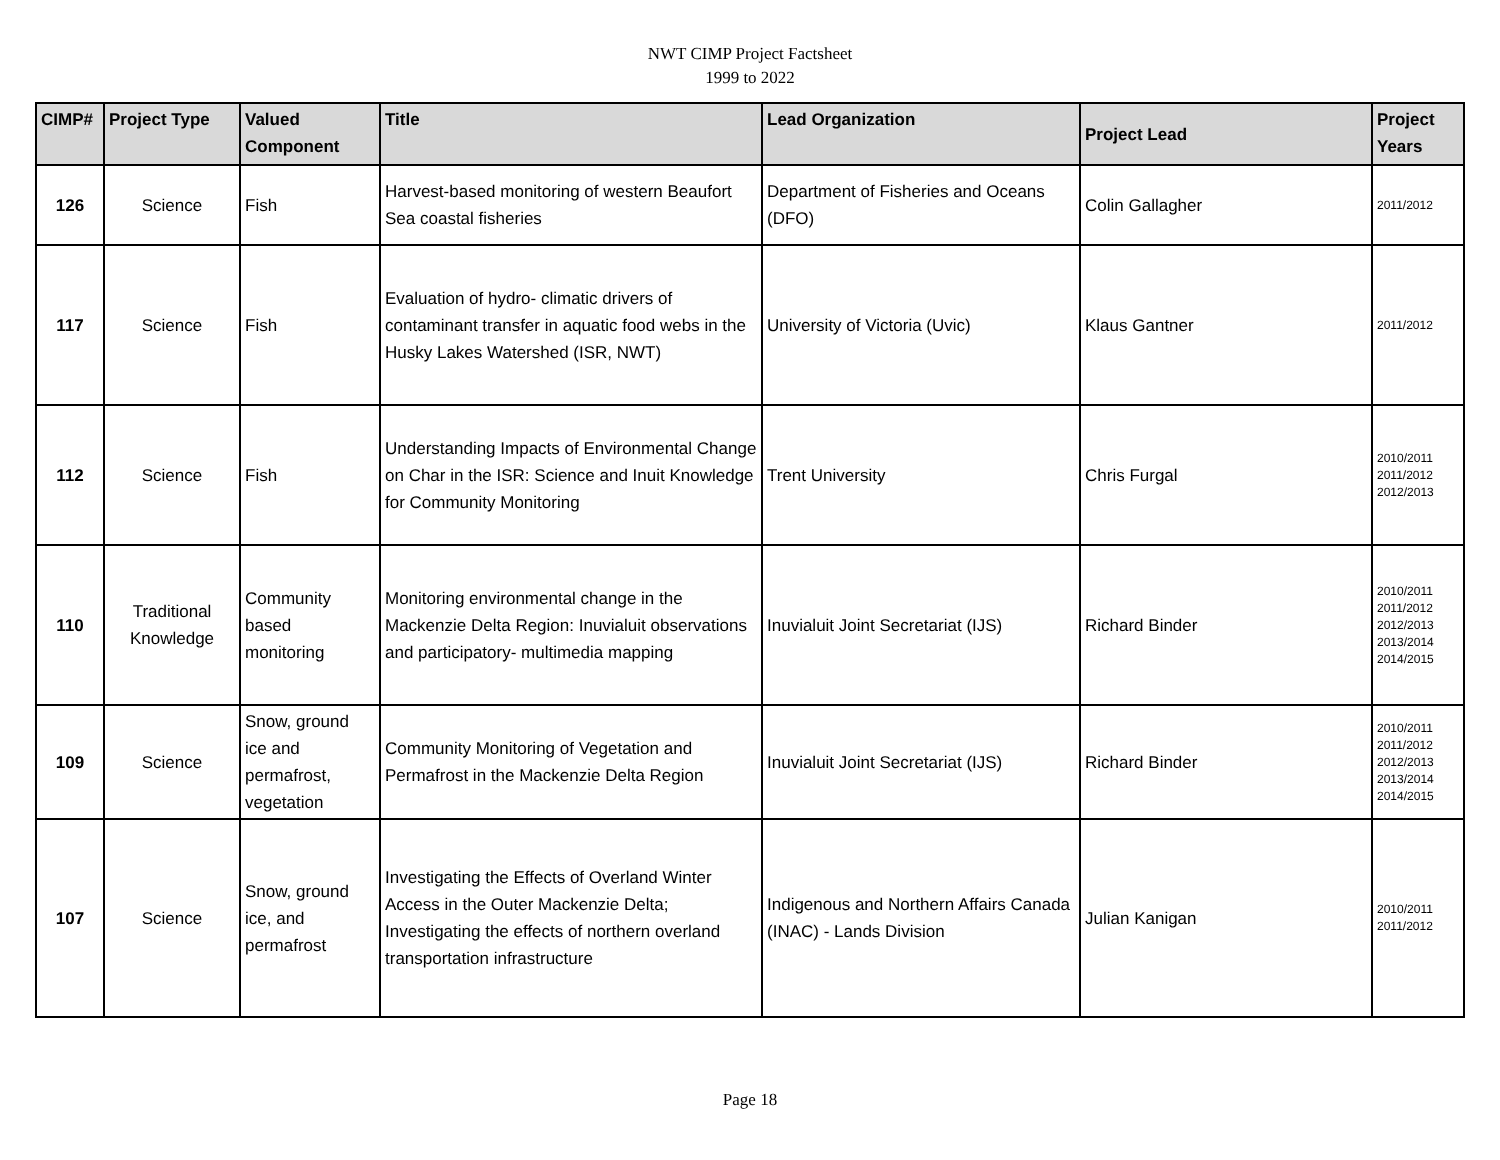NWT CIMP Project Factsheet
1999 to 2022
| CIMP# | Project Type | Valued Component | Title | Lead Organization | Project Lead | Project Years |
| --- | --- | --- | --- | --- | --- | --- |
| 126 | Science | Fish | Harvest-based monitoring of western Beaufort Sea coastal fisheries | Department of Fisheries and Oceans (DFO) | Colin Gallagher | 2011/2012 |
| 117 | Science | Fish | Evaluation of hydro- climatic drivers of contaminant transfer in aquatic food webs in the Husky Lakes Watershed (ISR, NWT) | University of Victoria (Uvic) | Klaus Gantner | 2011/2012 |
| 112 | Science | Fish | Understanding Impacts of Environmental Change on Char in the ISR: Science and Inuit Knowledge for Community Monitoring | Trent University | Chris Furgal | 2010/2011 2011/2012 2012/2013 |
| 110 | Traditional Knowledge | Community based monitoring | Monitoring environmental change in the Mackenzie Delta Region: Inuvialuit observations and participatory- multimedia mapping | Inuvialuit Joint Secretariat (IJS) | Richard Binder | 2010/2011 2011/2012 2012/2013 2013/2014 2014/2015 |
| 109 | Science | Snow, ground ice and permafrost, vegetation | Community Monitoring of Vegetation and Permafrost in the Mackenzie Delta Region | Inuvialuit Joint Secretariat (IJS) | Richard Binder | 2010/2011 2011/2012 2012/2013 2013/2014 2014/2015 |
| 107 | Science | Snow, ground ice, and permafrost | Investigating the Effects of Overland Winter Access in the Outer Mackenzie Delta; Investigating the effects of northern overland transportation infrastructure | Indigenous and Northern Affairs Canada (INAC) - Lands Division | Julian Kanigan | 2010/2011 2011/2012 |
Page 18